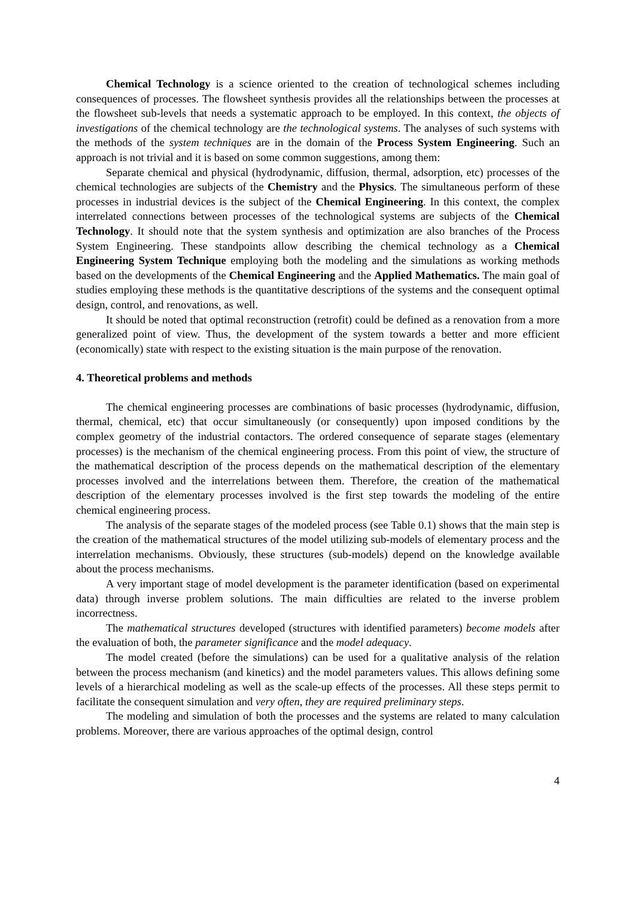Chemical Technology is a science oriented to the creation of technological schemes including consequences of processes. The flowsheet synthesis provides all the relationships between the processes at the flowsheet sub-levels that needs a systematic approach to be employed. In this context, the objects of investigations of the chemical technology are the technological systems. The analyses of such systems with the methods of the system techniques are in the domain of the Process System Engineering. Such an approach is not trivial and it is based on some common suggestions, among them:
Separate chemical and physical (hydrodynamic, diffusion, thermal, adsorption, etc) processes of the chemical technologies are subjects of the Chemistry and the Physics. The simultaneous perform of these processes in industrial devices is the subject of the Chemical Engineering. In this context, the complex interrelated connections between processes of the technological systems are subjects of the Chemical Technology. It should note that the system synthesis and optimization are also branches of the Process System Engineering. These standpoints allow describing the chemical technology as a Chemical Engineering System Technique employing both the modeling and the simulations as working methods based on the developments of the Chemical Engineering and the Applied Mathematics. The main goal of studies employing these methods is the quantitative descriptions of the systems and the consequent optimal design, control, and renovations, as well.
It should be noted that optimal reconstruction (retrofit) could be defined as a renovation from a more generalized point of view. Thus, the development of the system towards a better and more efficient (economically) state with respect to the existing situation is the main purpose of the renovation.
4. Theoretical problems and methods
The chemical engineering processes are combinations of basic processes (hydrodynamic, diffusion, thermal, chemical, etc) that occur simultaneously (or consequently) upon imposed conditions by the complex geometry of the industrial contactors. The ordered consequence of separate stages (elementary processes) is the mechanism of the chemical engineering process. From this point of view, the structure of the mathematical description of the process depends on the mathematical description of the elementary processes involved and the interrelations between them. Therefore, the creation of the mathematical description of the elementary processes involved is the first step towards the modeling of the entire chemical engineering process.
The analysis of the separate stages of the modeled process (see Table 0.1) shows that the main step is the creation of the mathematical structures of the model utilizing sub-models of elementary process and the interrelation mechanisms. Obviously, these structures (sub-models) depend on the knowledge available about the process mechanisms.
A very important stage of model development is the parameter identification (based on experimental data) through inverse problem solutions. The main difficulties are related to the inverse problem incorrectness.
The mathematical structures developed (structures with identified parameters) become models after the evaluation of both, the parameter significance and the model adequacy.
The model created (before the simulations) can be used for a qualitative analysis of the relation between the process mechanism (and kinetics) and the model parameters values. This allows defining some levels of a hierarchical modeling as well as the scale-up effects of the processes. All these steps permit to facilitate the consequent simulation and very often, they are required preliminary steps.
The modeling and simulation of both the processes and the systems are related to many calculation problems. Moreover, there are various approaches of the optimal design, control
4